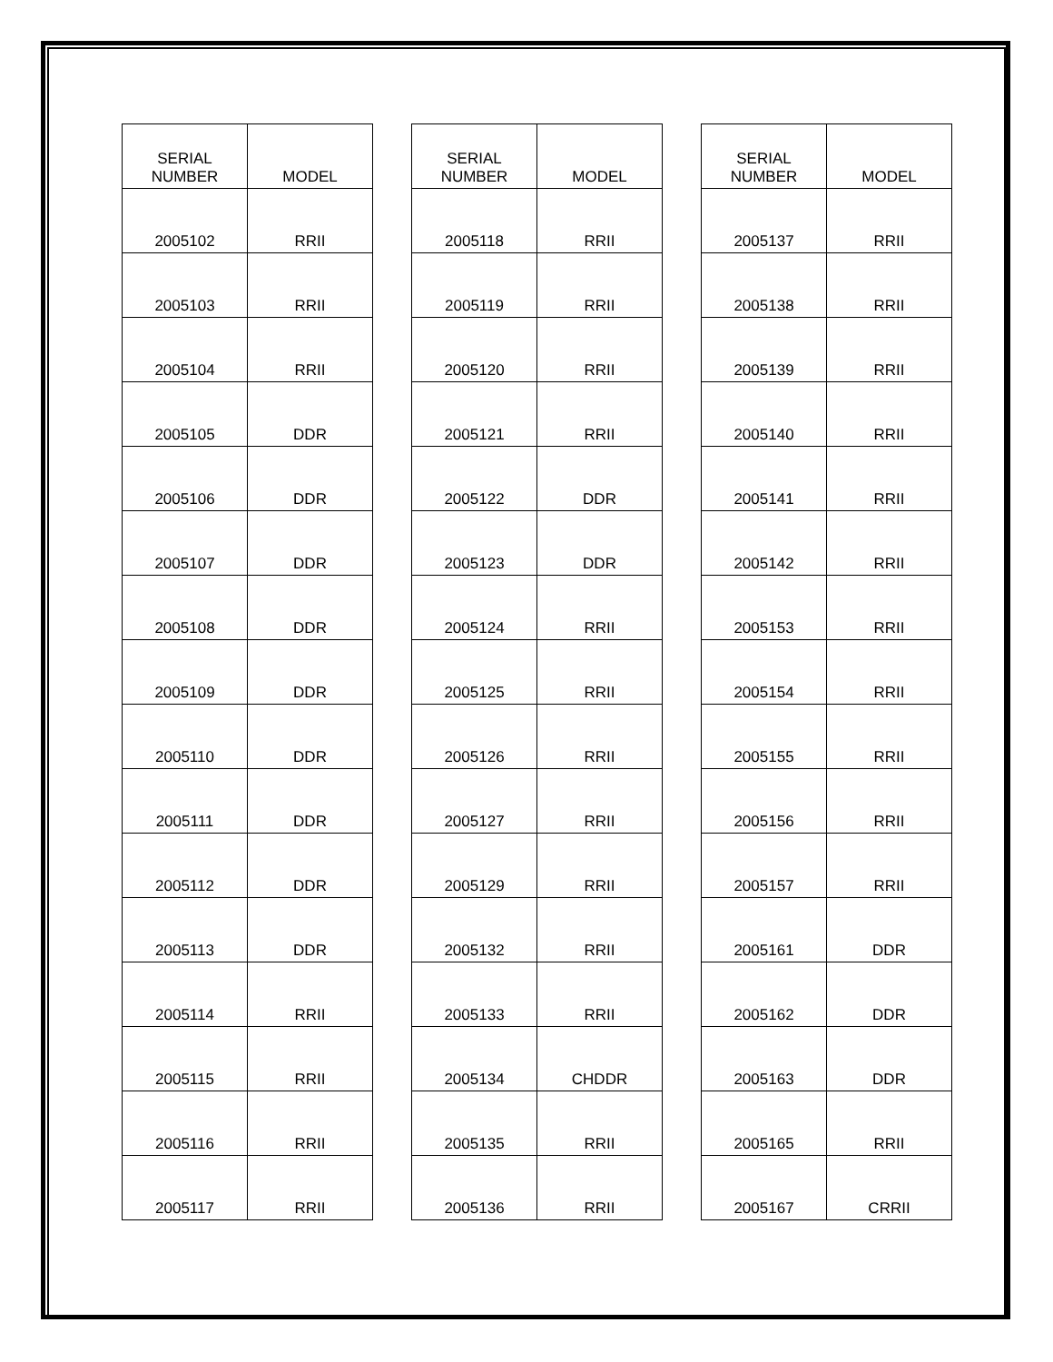| SERIAL NUMBER | MODEL |
| --- | --- |
| 2005102 | RRII |
| 2005103 | RRII |
| 2005104 | RRII |
| 2005105 | DDR |
| 2005106 | DDR |
| 2005107 | DDR |
| 2005108 | DDR |
| 2005109 | DDR |
| 2005110 | DDR |
| 2005111 | DDR |
| 2005112 | DDR |
| 2005113 | DDR |
| 2005114 | RRII |
| 2005115 | RRII |
| 2005116 | RRII |
| 2005117 | RRII |
| SERIAL NUMBER | MODEL |
| --- | --- |
| 2005118 | RRII |
| 2005119 | RRII |
| 2005120 | RRII |
| 2005121 | RRII |
| 2005122 | DDR |
| 2005123 | DDR |
| 2005124 | RRII |
| 2005125 | RRII |
| 2005126 | RRII |
| 2005127 | RRII |
| 2005129 | RRII |
| 2005132 | RRII |
| 2005133 | RRII |
| 2005134 | CHDDR |
| 2005135 | RRII |
| 2005136 | RRII |
| SERIAL NUMBER | MODEL |
| --- | --- |
| 2005137 | RRII |
| 2005138 | RRII |
| 2005139 | RRII |
| 2005140 | RRII |
| 2005141 | RRII |
| 2005142 | RRII |
| 2005153 | RRII |
| 2005154 | RRII |
| 2005155 | RRII |
| 2005156 | RRII |
| 2005157 | RRII |
| 2005161 | DDR |
| 2005162 | DDR |
| 2005163 | DDR |
| 2005165 | RRII |
| 2005167 | CRRII |